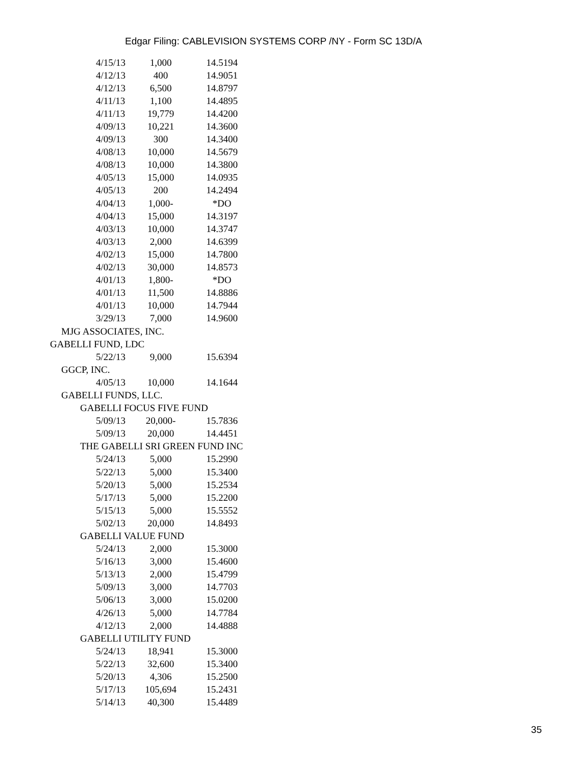Edgar Filing: CABLEVISION SYSTEMS CORP /NY - Form SC 13D/A
| 4/15/13 | 1,000 | 14.5194 |
| 4/12/13 | 400 | 14.9051 |
| 4/12/13 | 6,500 | 14.8797 |
| 4/11/13 | 1,100 | 14.4895 |
| 4/11/13 | 19,779 | 14.4200 |
| 4/09/13 | 10,221 | 14.3600 |
| 4/09/13 | 300 | 14.3400 |
| 4/08/13 | 10,000 | 14.5679 |
| 4/08/13 | 10,000 | 14.3800 |
| 4/05/13 | 15,000 | 14.0935 |
| 4/05/13 | 200 | 14.2494 |
| 4/04/13 | 1,000- | *DO |
| 4/04/13 | 15,000 | 14.3197 |
| 4/03/13 | 10,000 | 14.3747 |
| 4/03/13 | 2,000 | 14.6399 |
| 4/02/13 | 15,000 | 14.7800 |
| 4/02/13 | 30,000 | 14.8573 |
| 4/01/13 | 1,800- | *DO |
| 4/01/13 | 11,500 | 14.8886 |
| 4/01/13 | 10,000 | 14.7944 |
| 3/29/13 | 7,000 | 14.9600 |
| MJG ASSOCIATES, INC. | | |
| GABELLI FUND, LDC | | |
| 5/22/13 | 9,000 | 15.6394 |
| GGCP, INC. | | |
| 4/05/13 | 10,000 | 14.1644 |
| GABELLI FUNDS, LLC. | | |
| GABELLI FOCUS FIVE FUND | | |
| 5/09/13 | 20,000- | 15.7836 |
| 5/09/13 | 20,000 | 14.4451 |
| THE GABELLI SRI GREEN FUND INC | | |
| 5/24/13 | 5,000 | 15.2990 |
| 5/22/13 | 5,000 | 15.3400 |
| 5/20/13 | 5,000 | 15.2534 |
| 5/17/13 | 5,000 | 15.2200 |
| 5/15/13 | 5,000 | 15.5552 |
| 5/02/13 | 20,000 | 14.8493 |
| GABELLI VALUE FUND | | |
| 5/24/13 | 2,000 | 15.3000 |
| 5/16/13 | 3,000 | 15.4600 |
| 5/13/13 | 2,000 | 15.4799 |
| 5/09/13 | 3,000 | 14.7703 |
| 5/06/13 | 3,000 | 15.0200 |
| 4/26/13 | 5,000 | 14.7784 |
| 4/12/13 | 2,000 | 14.4888 |
| GABELLI UTILITY FUND | | |
| 5/24/13 | 18,941 | 15.3000 |
| 5/22/13 | 32,600 | 15.3400 |
| 5/20/13 | 4,306 | 15.2500 |
| 5/17/13 | 105,694 | 15.2431 |
| 5/14/13 | 40,300 | 15.4489 |
35